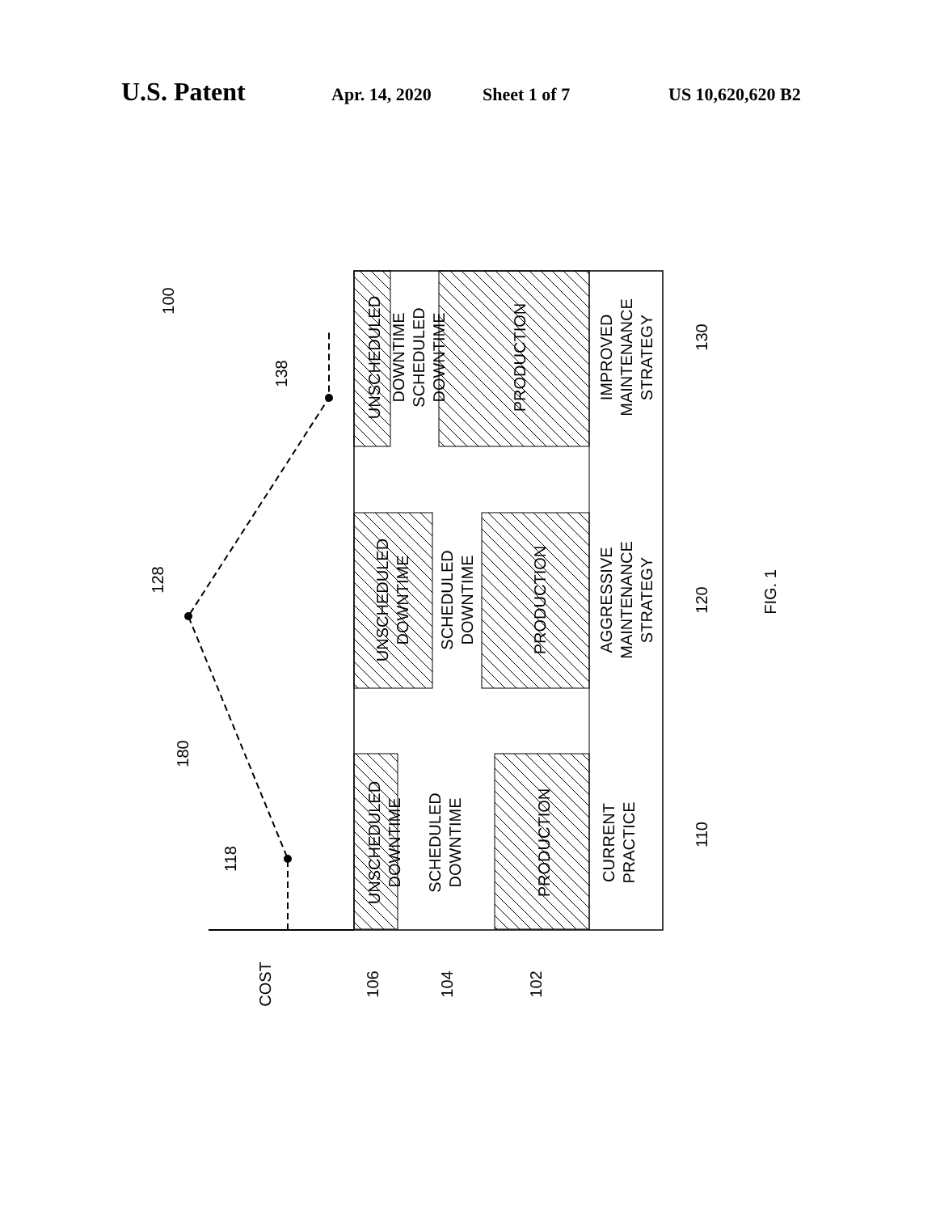U.S. Patent Apr. 14, 2020 Sheet 1 of 7 US 10,620,620 B2
UNSCHEDULED
DOWNTIME
SCHEDULED
DOWNTIME
PRODUCTION
IMPROVED
MAINTENANCE
STRATEGY
UNSCHEDULED
DOWNTIME
SCHEDULED
DOWNTIME
PRODUCTION
AGGRESSIVE
MAINTENANCE
STRATEGY
UNSCHEDULED
DOWNTIME
SCHEDULED
DOWNTIME
PRODUCTION
CURRENT
PRACTICE
COST
106
104
102
118
180
128
138
100
110
120
130
FIG. 1